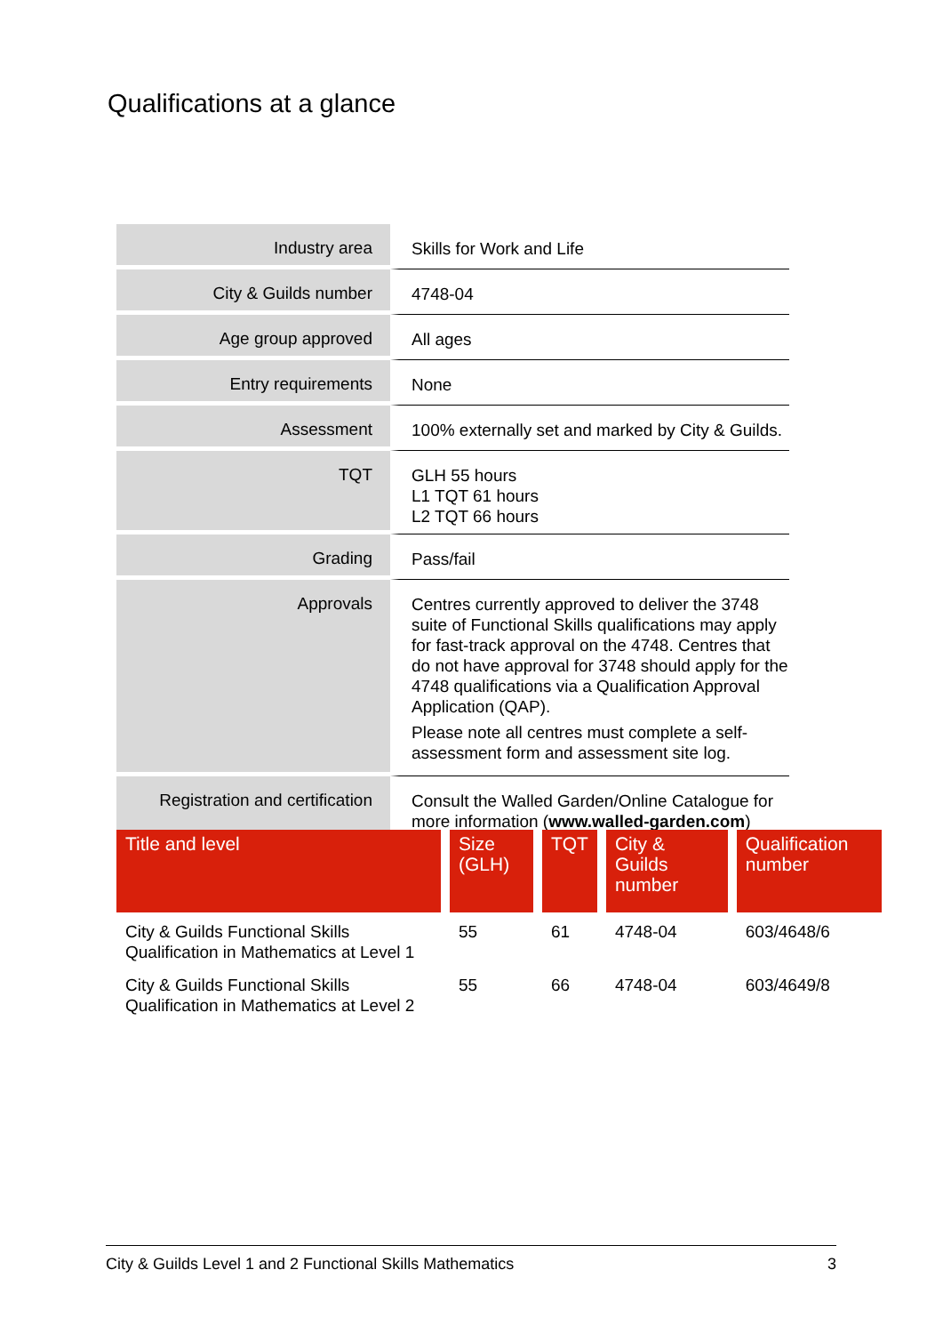Qualifications at a glance
| Industry area | Skills for Work and Life |
| City & Guilds number | 4748-04 |
| Age group approved | All ages |
| Entry requirements | None |
| Assessment | 100% externally set and marked by City & Guilds. |
| TQT | GLH 55 hours L1 TQT 61 hours L2 TQT 66 hours |
| Grading | Pass/fail |
| Approvals | Centres currently approved to deliver the 3748 suite of Functional Skills qualifications may apply for fast-track approval on the 4748. Centres that do not have approval for 3748 should apply for the 4748 qualifications via a Qualification Approval Application (QAP). Please note all centres must complete a self-assessment form and assessment site log. |
| Registration and certification | Consult the Walled Garden/Online Catalogue for more information ( www.walled-garden.com ) |
| Title and level | Size (GLH) | TQT | City & Guilds number | Qualification number |
| --- | --- | --- | --- | --- |
| City & Guilds Functional Skills Qualification in Mathematics at Level 1 | 55 | 61 | 4748-04 | 603/4648/6 |
| City & Guilds Functional Skills Qualification in Mathematics at Level 2 | 55 | 66 | 4748-04 | 603/4649/8 |
City & Guilds Level 1 and 2 Functional Skills Mathematics 3